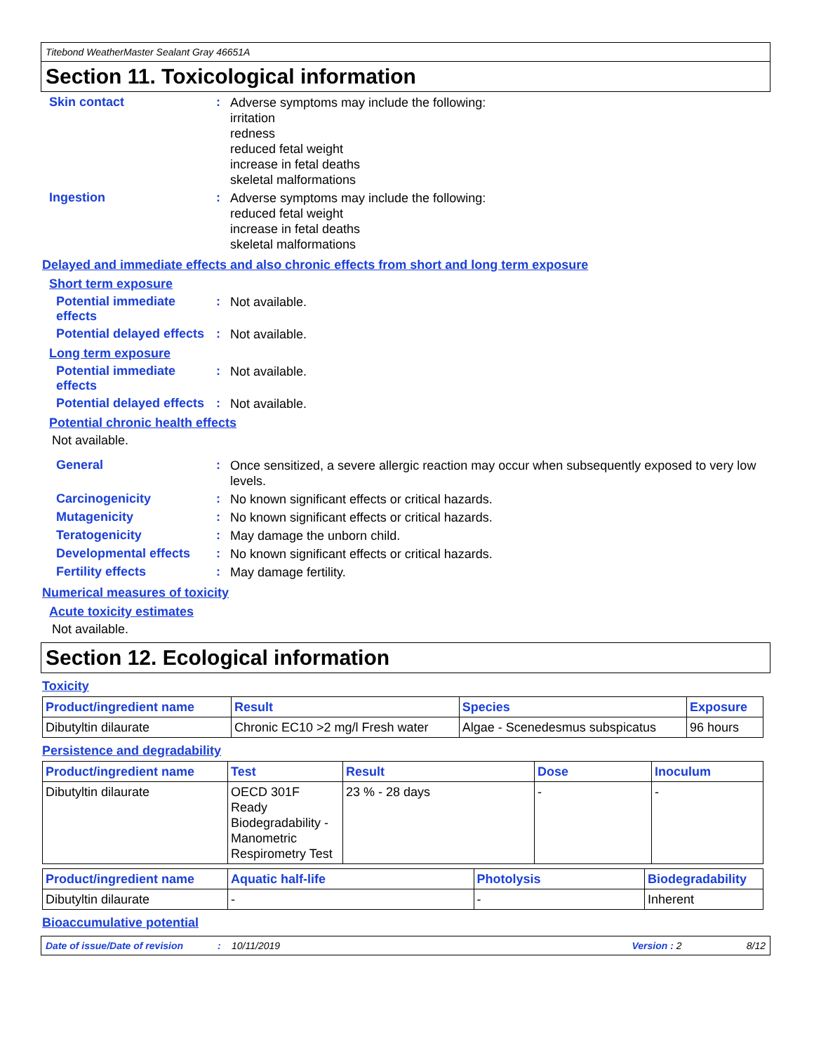Titebond WeatherMaster Sealant Gray 46651A
Section 11. Toxicological information
Skin contact :
Adverse symptoms may include the following:
irritation
redness
reduced fetal weight
increase in fetal deaths
skeletal malformations
Ingestion :
Adverse symptoms may include the following:
reduced fetal weight
increase in fetal deaths
skeletal malformations
Delayed and immediate effects and also chronic effects from short and long term exposure
Short term exposure
Potential immediate effects
:
Not available.
Potential delayed effects
:
Not available.
Long term exposure
Potential immediate effects
:
Not available.
Potential delayed effects
:
Not available.
Potential chronic health effects
Not available.
General :
Once sensitized, a severe allergic reaction may occur when subsequently exposed to very low levels.
Carcinogenicity :
No known significant effects or critical hazards.
Mutagenicity :
No known significant effects or critical hazards.
Teratogenicity :
May damage the unborn child.
Developmental effects :
No known significant effects or critical hazards.
Fertility effects :
May damage fertility.
Numerical measures of toxicity
Acute toxicity estimates
Not available.
Section 12. Ecological information
Toxicity
| Product/ingredient name | Result | Species | Exposure |
| --- | --- | --- | --- |
| Dibutyltin dilaurate | Chronic EC10 >2 mg/l Fresh water | Algae - Scenedesmus subspicatus | 96 hours |
Persistence and degradability
| Product/ingredient name | Test | Result | Dose | Inoculum |
| --- | --- | --- | --- | --- |
| Dibutyltin dilaurate | OECD 301F Ready Biodegradability - Manometric Respirometry Test | 23 % - 28 days | - | - |
| Product/ingredient name | Aquatic half-life | Photolysis | Biodegradability |
| --- | --- | --- | --- |
| Dibutyltin dilaurate | - | - | Inherent |
Bioaccumulative potential
Date of issue/Date of revision: 10/11/2019 Version : 2 8/12